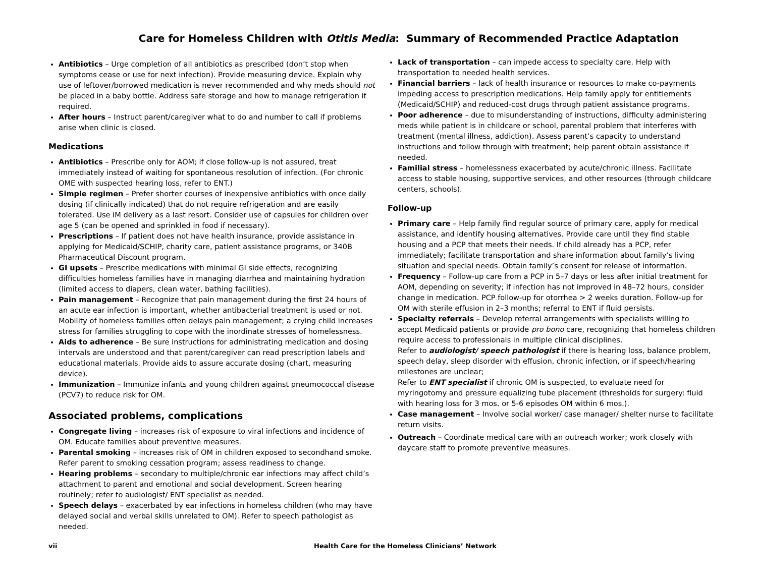Care for Homeless Children with Otitis Media: Summary of Recommended Practice Adaptation
Antibiotics – Urge completion of all antibiotics as prescribed (don’t stop when symptoms cease or use for next infection). Provide measuring device. Explain why use of leftover/borrowed medication is never recommended and why meds should not be placed in a baby bottle. Address safe storage and how to manage refrigeration if required.
After hours – Instruct parent/caregiver what to do and number to call if problems arise when clinic is closed.
Medications
Antibiotics – Prescribe only for AOM; if close follow-up is not assured, treat immediately instead of waiting for spontaneous resolution of infection. (For chronic OME with suspected hearing loss, refer to ENT.)
Simple regimen – Prefer shorter courses of inexpensive antibiotics with once daily dosing (if clinically indicated) that do not require refrigeration and are easily tolerated. Use IM delivery as a last resort. Consider use of capsules for children over age 5 (can be opened and sprinkled in food if necessary).
Prescriptions – If patient does not have health insurance, provide assistance in applying for Medicaid/SCHIP, charity care, patient assistance programs, or 340B Pharmaceutical Discount program.
GI upsets – Prescribe medications with minimal GI side effects, recognizing difficulties homeless families have in managing diarrhea and maintaining hydration (limited access to diapers, clean water, bathing facilities).
Pain management – Recognize that pain management during the first 24 hours of an acute ear infection is important, whether antibacterial treatment is used or not. Mobility of homeless families often delays pain management; a crying child increases stress for families struggling to cope with the inordinate stresses of homelessness.
Aids to adherence – Be sure instructions for administrating medication and dosing intervals are understood and that parent/caregiver can read prescription labels and educational materials. Provide aids to assure accurate dosing (chart, measuring device).
Immunization – Immunize infants and young children against pneumococcal disease (PCV7) to reduce risk for OM.
Associated problems, complications
Congregate living – increases risk of exposure to viral infections and incidence of OM. Educate families about preventive measures.
Parental smoking – increases risk of OM in children exposed to secondhand smoke. Refer parent to smoking cessation program; assess readiness to change.
Hearing problems – secondary to multiple/chronic ear infections may affect child’s attachment to parent and emotional and social development. Screen hearing routinely; refer to audiologist/ ENT specialist as needed.
Speech delays – exacerbated by ear infections in homeless children (who may have delayed social and verbal skills unrelated to OM). Refer to speech pathologist as needed.
Lack of transportation – can impede access to specialty care. Help with transportation to needed health services.
Financial barriers – lack of health insurance or resources to make co-payments impeding access to prescription medications. Help family apply for entitlements (Medicaid/SCHIP) and reduced-cost drugs through patient assistance programs.
Poor adherence – due to misunderstanding of instructions, difficulty administering meds while patient is in childcare or school, parental problem that interferes with treatment (mental illness, addiction). Assess parent’s capacity to understand instructions and follow through with treatment; help parent obtain assistance if needed.
Familial stress – homelessness exacerbated by acute/chronic illness. Facilitate access to stable housing, supportive services, and other resources (through childcare centers, schools).
Follow-up
Primary care – Help family find regular source of primary care, apply for medical assistance, and identify housing alternatives. Provide care until they find stable housing and a PCP that meets their needs. If child already has a PCP, refer immediately; facilitate transportation and share information about family’s living situation and special needs. Obtain family’s consent for release of information.
Frequency – Follow-up care from a PCP in 5–7 days or less after initial treatment for AOM, depending on severity; if infection has not improved in 48–72 hours, consider change in medication. PCP follow-up for otorrhea > 2 weeks duration. Follow-up for OM with sterile effusion in 2–3 months; referral to ENT if fluid persists.
Specialty referrals – Develop referral arrangements with specialists willing to accept Medicaid patients or provide pro bono care, recognizing that homeless children require access to professionals in multiple clinical disciplines.
Refer to audiologist/ speech pathologist if there is hearing loss, balance problem, speech delay, sleep disorder with effusion, chronic infection, or if speech/hearing milestones are unclear;
Refer to ENT specialist if chronic OM is suspected, to evaluate need for myringotomy and pressure equalizing tube placement (thresholds for surgery: fluid with hearing loss for 3 mos. or 5-6 episodes OM within 6 mos.).
Case management – Involve social worker/ case manager/ shelter nurse to facilitate return visits.
Outreach – Coordinate medical care with an outreach worker; work closely with daycare staff to promote preventive measures.
vii Health Care for the Homeless Clinicians’ Network